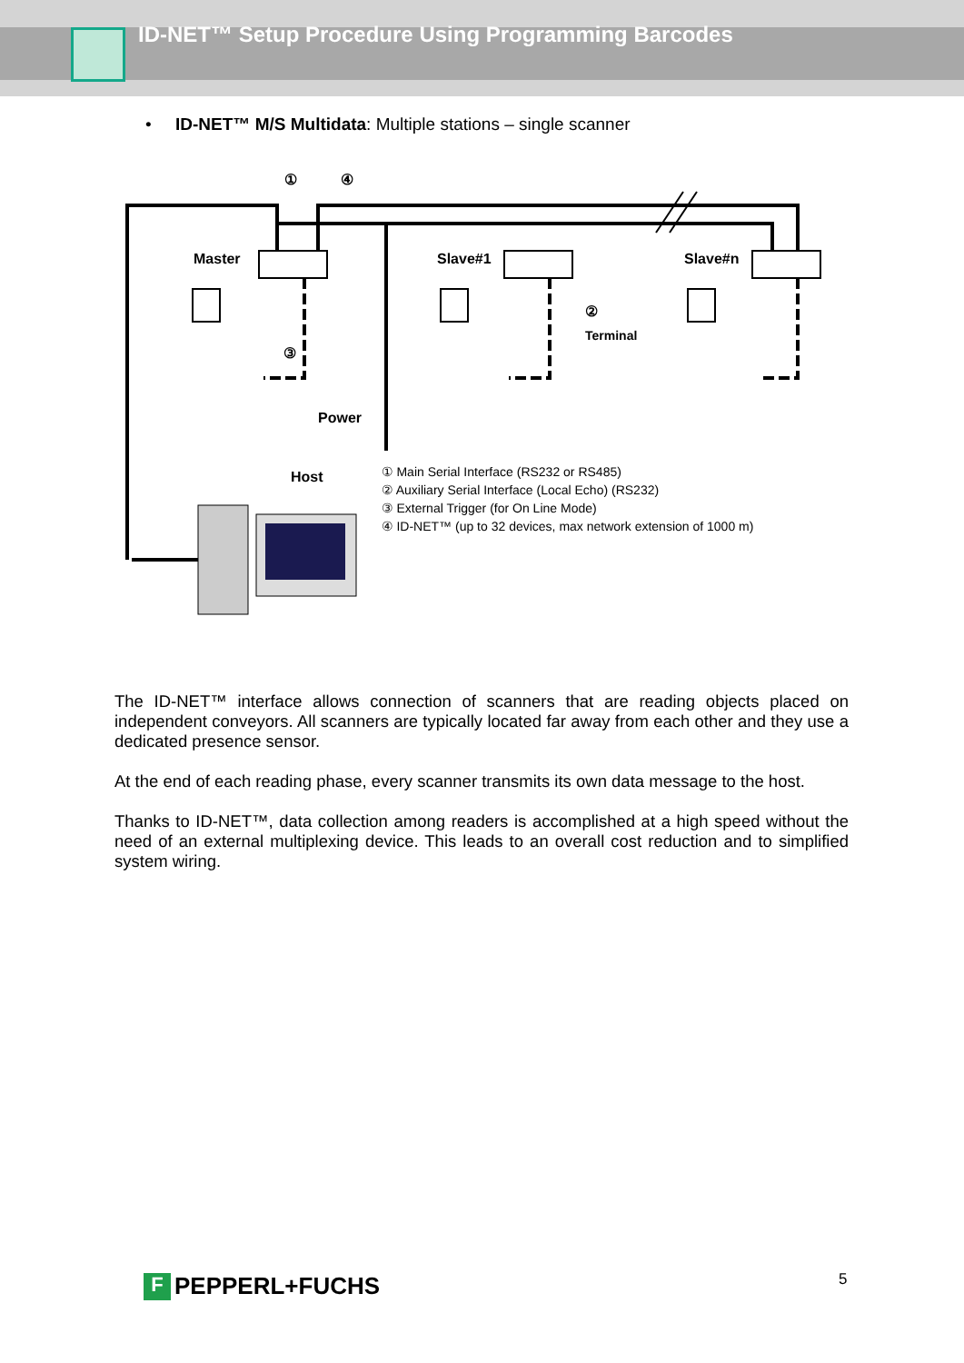ID-NET™ Setup Procedure Using Programming Barcodes
• ID-NET™ M/S Multidata: Multiple stations – single scanner
① ④
Master Slave#1 Slave#n
②
Terminal
③
Power
Host
① Main Serial Interface (RS232 or RS485)
② Auxiliary Serial Interface (Local Echo) (RS232)
③ External Trigger (for On Line Mode)
④ ID-NET™ (up to 32 devices, max network extension of 1000 m)
The ID-NET™ interface allows connection of scanners that are reading objects placed on independent conveyors. All scanners are typically located far away from each other and they use a dedicated presence sensor.
At the end of each reading phase, every scanner transmits its own data message to the host.
Thanks to ID-NET™, data collection among readers is accomplished at a high speed without the need of an external multiplexing device. This leads to an overall cost reduction and to simplified system wiring.
F
PEPPERL+FUCHS
5